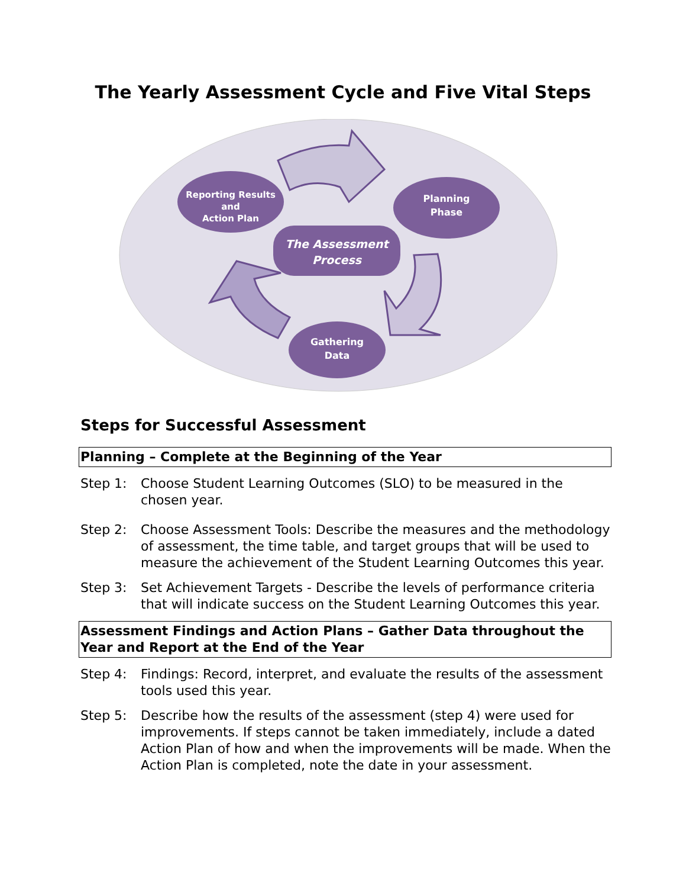The Yearly Assessment Cycle and Five Vital Steps
Reporting Results
and
Action Plan
Planning
Phase
The Assessment
Process
Gathering
Data
Steps for Successful Assessment
Planning – Complete at the Beginning of the Year
Step 1: Choose Student Learning Outcomes (SLO) to be measured in the chosen year.
Step 2: Choose Assessment Tools: Describe the measures and the methodology of assessment, the time table, and target groups that will be used to measure the achievement of the Student Learning Outcomes this year.
Step 3: Set Achievement Targets - Describe the levels of performance criteria that will indicate success on the Student Learning Outcomes this year.
Assessment Findings and Action Plans – Gather Data throughout the Year and Report at the End of the Year
Step 4: Findings: Record, interpret, and evaluate the results of the assessment tools used this year.
Step 5: Describe how the results of the assessment (step 4) were used for improvements. If steps cannot be taken immediately, include a dated Action Plan of how and when the improvements will be made. When the Action Plan is completed, note the date in your assessment.